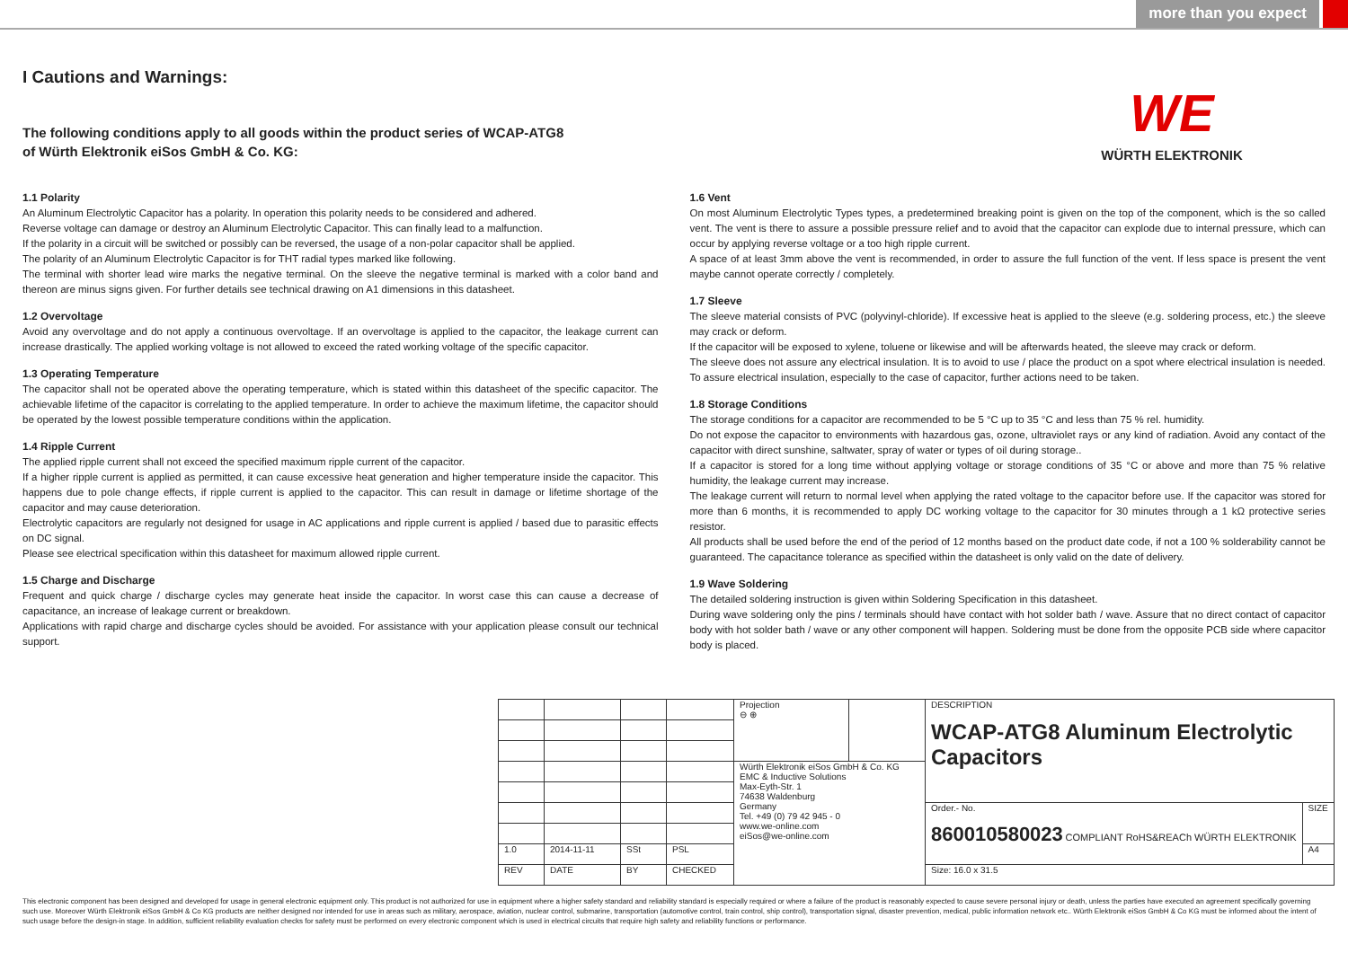more than you expect
WE
WÜRTH ELEKTRONIK
I Cautions and Warnings:
The following conditions apply to all goods within the product series of WCAP-ATG8
of Würth Elektronik eiSos GmbH & Co. KG:
1.1 Polarity
An Aluminum Electrolytic Capacitor has a polarity. In operation this polarity needs to be considered and adhered.
Reverse voltage can damage or destroy an Aluminum Electrolytic Capacitor. This can finally lead to a malfunction.
If the polarity in a circuit will be switched or possibly can be reversed, the usage of a non-polar capacitor shall be applied.
The polarity of an Aluminum Electrolytic Capacitor is for THT radial types marked like following.
The terminal with shorter lead wire marks the negative terminal. On the sleeve the negative terminal is marked with a color band and thereon are minus signs given. For further details see technical drawing on A1 dimensions in this datasheet.
1.2 Overvoltage
Avoid any overvoltage and do not apply a continuous overvoltage. If an overvoltage is applied to the capacitor, the leakage current can increase drastically. The applied working voltage is not allowed to exceed the rated working voltage of the specific capacitor.
1.3 Operating Temperature
The capacitor shall not be operated above the operating temperature, which is stated within this datasheet of the specific capacitor. The achievable lifetime of the capacitor is correlating to the applied temperature. In order to achieve the maximum lifetime, the capacitor should be operated by the lowest possible temperature conditions within the application.
1.4 Ripple Current
The applied ripple current shall not exceed the specified maximum ripple current of the capacitor.
If a higher ripple current is applied as permitted, it can cause excessive heat generation and higher temperature inside the capacitor. This happens due to pole change effects, if ripple current is applied to the capacitor. This can result in damage or lifetime shortage of the capacitor and may cause deterioration.
Electrolytic capacitors are regularly not designed for usage in AC applications and ripple current is applied / based due to parasitic effects on DC signal.
Please see electrical specification within this datasheet for maximum allowed ripple current.
1.5 Charge and Discharge
Frequent and quick charge / discharge cycles may generate heat inside the capacitor. In worst case this can cause a decrease of capacitance, an increase of leakage current or breakdown.
Applications with rapid charge and discharge cycles should be avoided. For assistance with your application please consult our technical support.
1.6 Vent
On most Aluminum Electrolytic Types types, a predetermined breaking point is given on the top of the component, which is the so called vent. The vent is there to assure a possible pressure relief and to avoid that the capacitor can explode due to internal pressure, which can occur by applying reverse voltage or a too high ripple current.
A space of at least 3mm above the vent is recommended, in order to assure the full function of the vent. If less space is present the vent maybe cannot operate correctly / completely.
1.7 Sleeve
The sleeve material consists of PVC (polyvinyl-chloride). If excessive heat is applied to the sleeve (e.g. soldering process, etc.) the sleeve may crack or deform.
If the capacitor will be exposed to xylene, toluene or likewise and will be afterwards heated, the sleeve may crack or deform.
The sleeve does not assure any electrical insulation. It is to avoid to use / place the product on a spot where electrical insulation is needed. To assure electrical insulation, especially to the case of capacitor, further actions need to be taken.
1.8 Storage Conditions
The storage conditions for a capacitor are recommended to be 5 °C up to 35 °C and less than 75 % rel. humidity.
Do not expose the capacitor to environments with hazardous gas, ozone, ultraviolet rays or any kind of radiation. Avoid any contact of the capacitor with direct sunshine, saltwater, spray of water or types of oil during storage..
If a capacitor is stored for a long time without applying voltage or storage conditions of 35 °C or above and more than 75 % relative humidity, the leakage current may increase.
The leakage current will return to normal level when applying the rated voltage to the capacitor before use. If the capacitor was stored for more than 6 months, it is recommended to apply DC working voltage to the capacitor for 30 minutes through a 1 kΩ protective series resistor.
All products shall be used before the end of the period of 12 months based on the product date code, if not a 100 % solderability cannot be guaranteed. The capacitance tolerance as specified within the datasheet is only valid on the date of delivery.
1.9 Wave Soldering
The detailed soldering instruction is given within Soldering Specification in this datasheet.
During wave soldering only the pins / terminals should have contact with hot solder bath / wave. Assure that no direct contact of capacitor body with hot solder bath / wave or any other component will happen. Soldering must be done from the opposite PCB side where capacitor body is placed.
| | | | | Projection ⊖ ⊕ | | DESCRIPTION WCAP-ATG8 Aluminum Electrolytic Capacitors | |
| | | | | Würth Elektronik eiSos GmbH & Co. KG EMC & Inductive Solutions Max-Eyth-Str. 1 74638 Waldenburg Germany Tel. +49 (0) 79 42 945 - 0 www.we-online.com eiSos@we-online.com | | | |
| | | | | | | Order.- No. 860010580023 COMPLIANT RoHS&REACh WÜRTH ELEKTRONIK | SIZE |
| 1.0 | 2014-11-11 | SSt | PSL | | | | A4 |
| REV | DATE | BY | CHECKED | | | Size: 16.0 x 31.5 | |
This electronic component has been designed and developed for usage in general electronic equipment only. This product is not authorized for use in equipment where a higher safety standard and reliability standard is especially required or where a failure of the product is reasonably expected to cause severe personal injury or death, unless the parties have executed an agreement specifically governing such use. Moreover Würth Elektronik eiSos GmbH & Co KG products are neither designed nor intended for use in areas such as military, aerospace, aviation, nuclear control, submarine, transportation (automotive control, train control, ship control), transportation signal, disaster prevention, medical, public information network etc.. Würth Elektronik eiSos GmbH & Co KG must be informed about the intent of such usage before the design-in stage. In addition, sufficient reliability evaluation checks for safety must be performed on every electronic component which is used in electrical circuits that require high safety and reliability functions or performance.